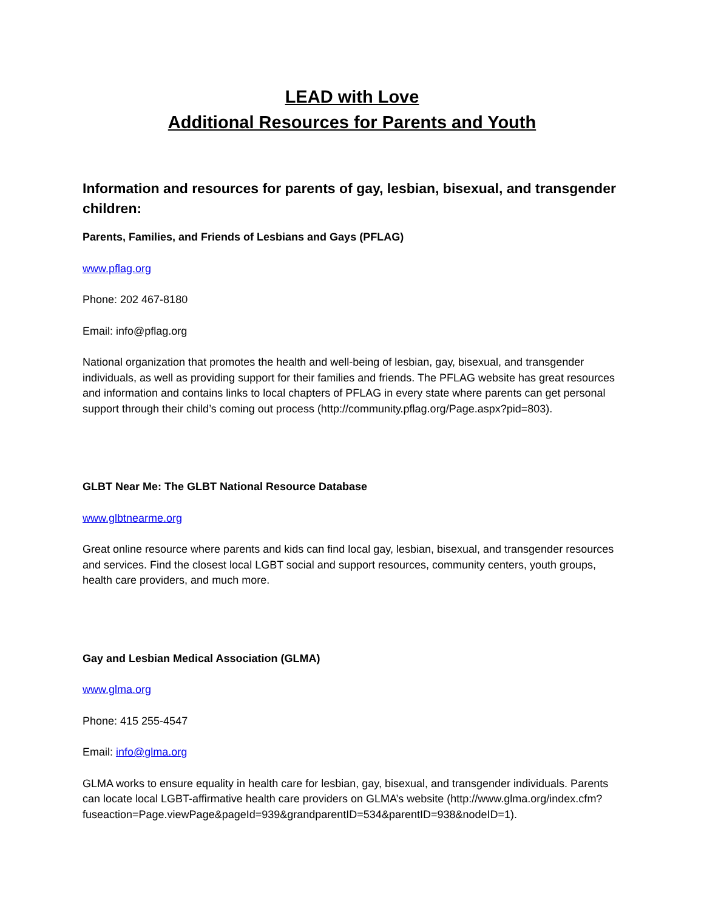LEAD with Love
Additional Resources for Parents and Youth
Information and resources for parents of gay, lesbian, bisexual, and transgender children:
Parents, Families, and Friends of Lesbians and Gays (PFLAG)
www.pflag.org
Phone: 202 467-8180
Email: info@pflag.org
National organization that promotes the health and well-being of lesbian, gay, bisexual, and transgender individuals, as well as providing support for their families and friends. The PFLAG website has great resources and information and contains links to local chapters of PFLAG in every state where parents can get personal support through their child’s coming out process (http://community.pflag.org/Page.aspx?pid=803).
GLBT Near Me: The GLBT National Resource Database
www.glbtnearme.org
Great online resource where parents and kids can find local gay, lesbian, bisexual, and transgender resources and services. Find the closest local LGBT social and support resources, community centers, youth groups, health care providers, and much more.
Gay and Lesbian Medical Association (GLMA)
www.glma.org
Phone: 415 255-4547
Email: info@glma.org
GLMA works to ensure equality in health care for lesbian, gay, bisexual, and transgender individuals. Parents can locate local LGBT-affirmative health care providers on GLMA’s website (http://www.glma.org/index.cfm?fuseaction=Page.viewPage&pageId=939&grandparentID=534&parentID=938&nodeID=1).